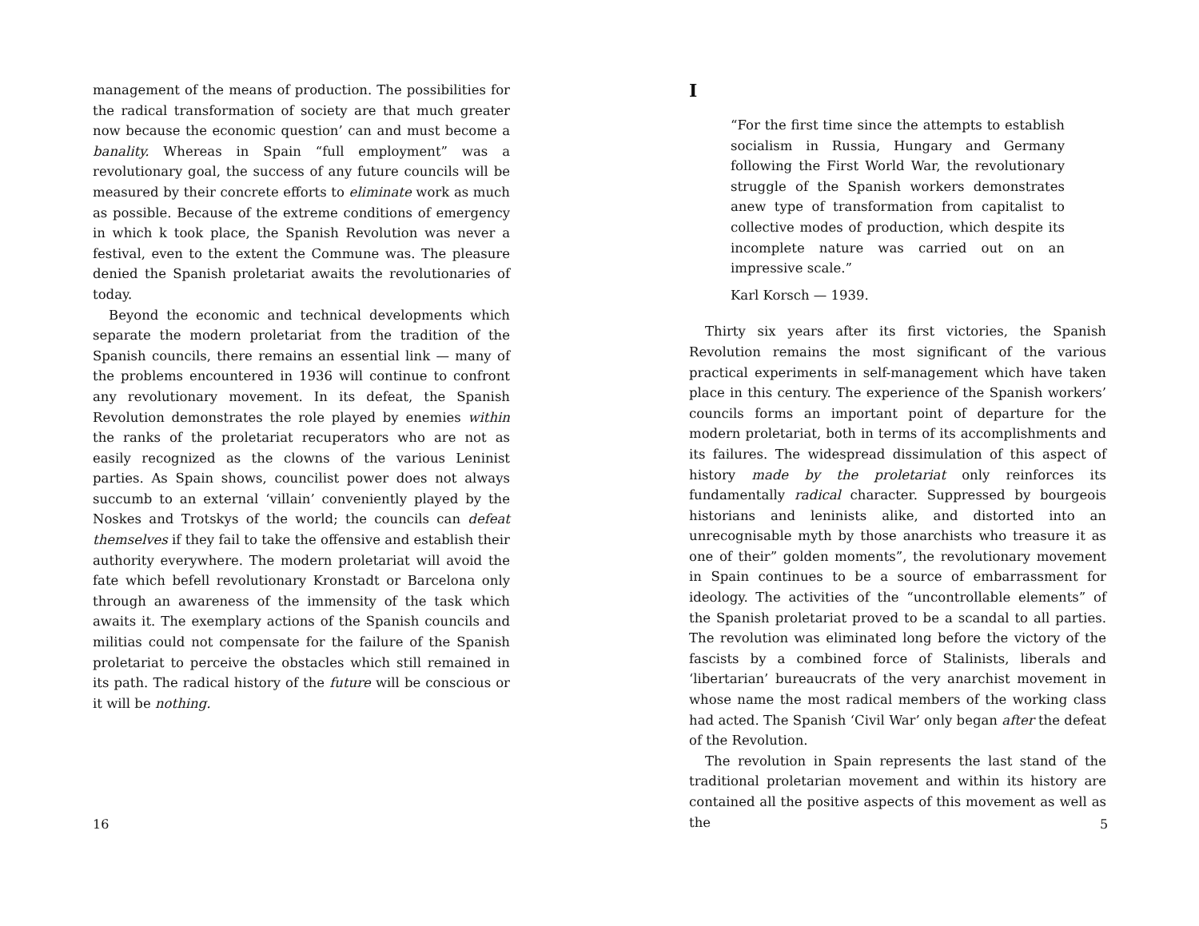management of the means of production. The possibilities for the radical transformation of society are that much greater now because the economic question’ can and must become a banality. Whereas in Spain “full employment” was a revolutionary goal, the success of any future councils will be measured by their concrete efforts to eliminate work as much as possible. Because of the extreme conditions of emergency in which k took place, the Spanish Revolution was never a festival, even to the extent the Commune was. The pleasure denied the Spanish proletariat awaits the revolutionaries of today.
Beyond the economic and technical developments which separate the modern proletariat from the tradition of the Spanish councils, there remains an essential link — many of the problems encountered in 1936 will continue to confront any revolutionary movement. In its defeat, the Spanish Revolution demonstrates the role played by enemies within the ranks of the proletariat recuperators who are not as easily recognized as the clowns of the various Leninist parties. As Spain shows, councilist power does not always succumb to an external ‘villain’ conveniently played by the Noskes and Trotskys of the world; the councils can defeat themselves if they fail to take the offensive and establish their authority everywhere. The modern proletariat will avoid the fate which befell revolutionary Kronstadt or Barcelona only through an awareness of the immensity of the task which awaits it. The exemplary actions of the Spanish councils and militias could not compensate for the failure of the Spanish proletariat to perceive the obstacles which still remained in its path. The radical history of the future will be conscious or it will be nothing.
16
I
“For the first time since the attempts to establish socialism in Russia, Hungary and Germany following the First World War, the revolutionary struggle of the Spanish workers demonstrates anew type of transformation from capitalist to collective modes of production, which despite its incomplete nature was carried out on an impressive scale.”
Karl Korsch — 1939.
Thirty six years after its first victories, the Spanish Revolution remains the most significant of the various practical experiments in self-management which have taken place in this century. The experience of the Spanish workers’ councils forms an important point of departure for the modern proletariat, both in terms of its accomplishments and its failures. The widespread dissimulation of this aspect of history made by the proletariat only reinforces its fundamentally radical character. Suppressed by bourgeois historians and leninists alike, and distorted into an unrecognisable myth by those anarchists who treasure it as one of their” golden moments”, the revolutionary movement in Spain continues to be a source of embarrassment for ideology. The activities of the “uncontrollable elements” of the Spanish proletariat proved to be a scandal to all parties. The revolution was eliminated long before the victory of the fascists by a combined force of Stalinists, liberals and ‘libertarian’ bureaucrats of the very anarchist movement in whose name the most radical members of the working class had acted. The Spanish ‘Civil War’ only began after the defeat of the Revolution.
The revolution in Spain represents the last stand of the traditional proletarian movement and within its history are contained all the positive aspects of this movement as well as the
5